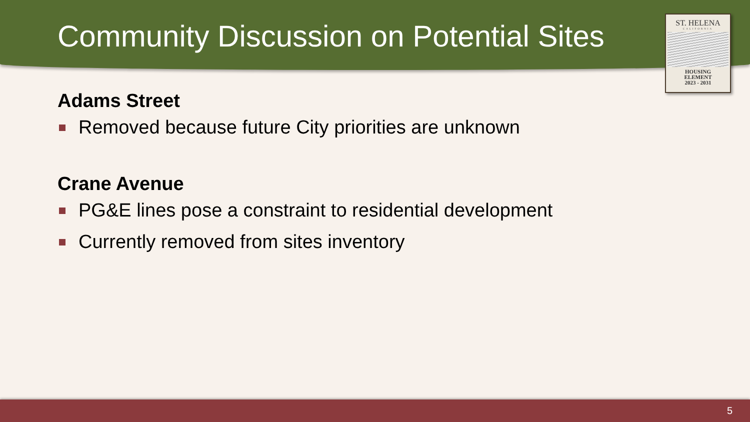Community Discussion on Potential Sites
ST. HELENA
CALIFORNIA
HOUSING
ELEMENT
2023 - 2031
Adams Street
Removed because future City priorities are unknown
Crane Avenue
PG&E lines pose a constraint to residential development
Currently removed from sites inventory
5